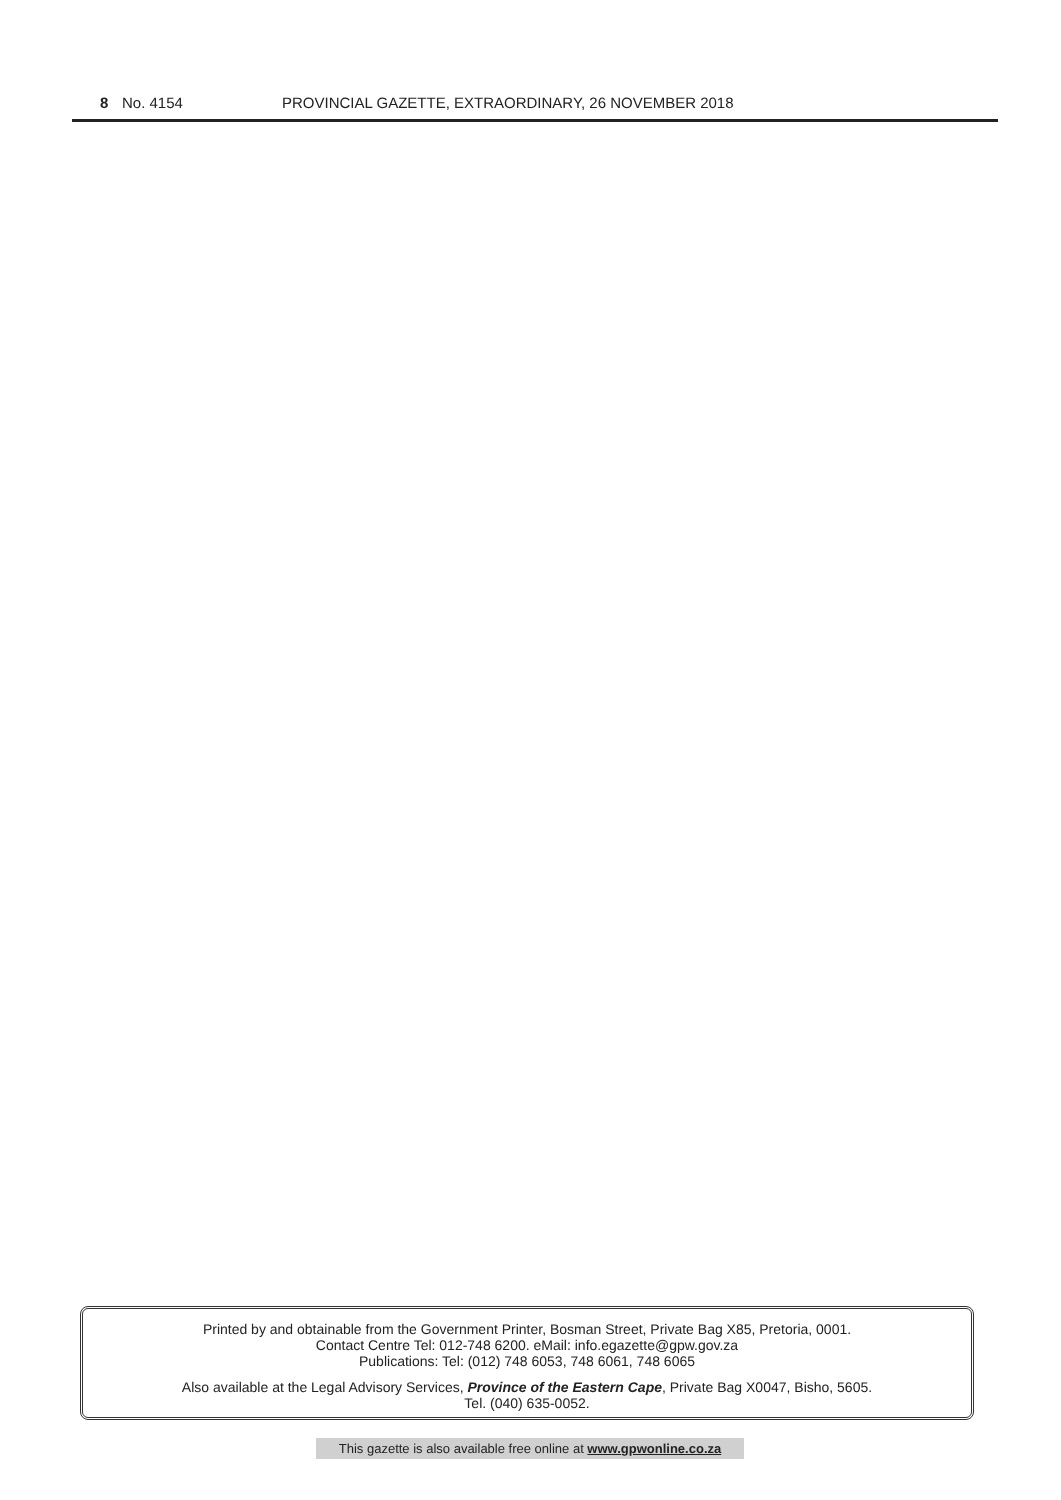8 No. 4154 PROVINCIAL GAZETTE, EXTRAORDINARY, 26 NOVEMBER 2018
Printed by and obtainable from the Government Printer, Bosman Street, Private Bag X85, Pretoria, 0001.
Contact Centre Tel: 012-748 6200. eMail: info.egazette@gpw.gov.za
Publications: Tel: (012) 748 6053, 748 6061, 748 6065
Also available at the Legal Advisory Services, Province of the Eastern Cape, Private Bag X0047, Bisho, 5605.
Tel. (040) 635-0052.
This gazette is also available free online at www.gpwonline.co.za